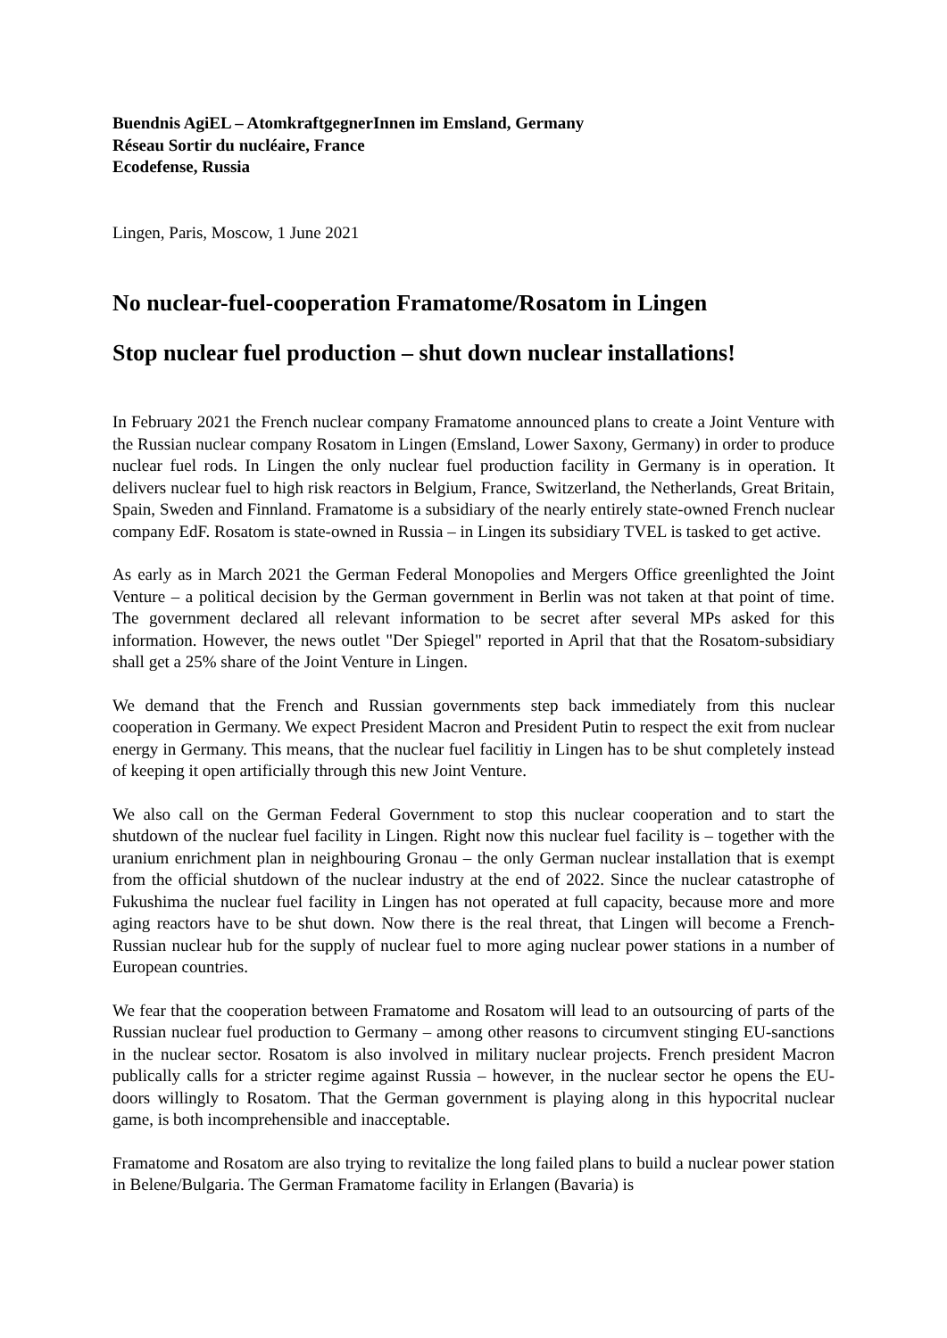Buendnis AgiEL – AtomkraftgegnerInnen im Emsland, Germany
Réseau Sortir du nucléaire, France
Ecodefense, Russia
Lingen, Paris, Moscow, 1 June 2021
No nuclear-fuel-cooperation Framatome/Rosatom in Lingen
Stop nuclear fuel production – shut down nuclear installations!
In February 2021 the French nuclear company Framatome announced plans to create a Joint Venture with the Russian nuclear company Rosatom in Lingen (Emsland, Lower Saxony, Germany) in order to produce nuclear fuel rods. In Lingen the only nuclear fuel production facility in Germany is in operation. It delivers nuclear fuel to high risk reactors in Belgium, France, Switzerland, the Netherlands, Great Britain, Spain, Sweden and Finnland. Framatome is a subsidiary of the nearly entirely state-owned French nuclear company EdF. Rosatom is state-owned in Russia – in Lingen its subsidiary TVEL is tasked to get active.
As early as in March 2021 the German Federal Monopolies and Mergers Office greenlighted the Joint Venture – a political decision by the German government in Berlin was not taken at that point of time. The government declared all relevant information to be secret after several MPs asked for this information. However, the news outlet "Der Spiegel" reported in April that that the Rosatom-subsidiary shall get a 25% share of the Joint Venture in Lingen.
We demand that the French and Russian governments step back immediately from this nuclear cooperation in Germany. We expect President Macron and President Putin to respect the exit from nuclear energy in Germany. This means, that the nuclear fuel facilitiy in Lingen has to be shut completely instead of keeping it open artificially through this new Joint Venture.
We also call on the German Federal Government to stop this nuclear cooperation and to start the shutdown of the nuclear fuel facility in Lingen. Right now this nuclear fuel facility is – together with the uranium enrichment plan in neighbouring Gronau – the only German nuclear installation that is exempt from the official shutdown of the nuclear industry at the end of 2022. Since the nuclear catastrophe of Fukushima the nuclear fuel facility in Lingen has not operated at full capacity, because more and more aging reactors have to be shut down. Now there is the real threat, that Lingen will become a French-Russian nuclear hub for the supply of nuclear fuel to more aging nuclear power stations in a number of European countries.
We fear that the cooperation between Framatome and Rosatom will lead to an outsourcing of parts of the Russian nuclear fuel production to Germany – among other reasons to circumvent stinging EU-sanctions in the nuclear sector. Rosatom is also involved in military nuclear projects. French president Macron publically calls for a stricter regime against Russia – however, in the nuclear sector he opens the EU-doors willingly to Rosatom. That the German government is playing along in this hypocrital nuclear game, is both incomprehensible and inacceptable.
Framatome and Rosatom are also trying to revitalize the long failed plans to build a nuclear power station in Belene/Bulgaria. The German Framatome facility in Erlangen (Bavaria) is